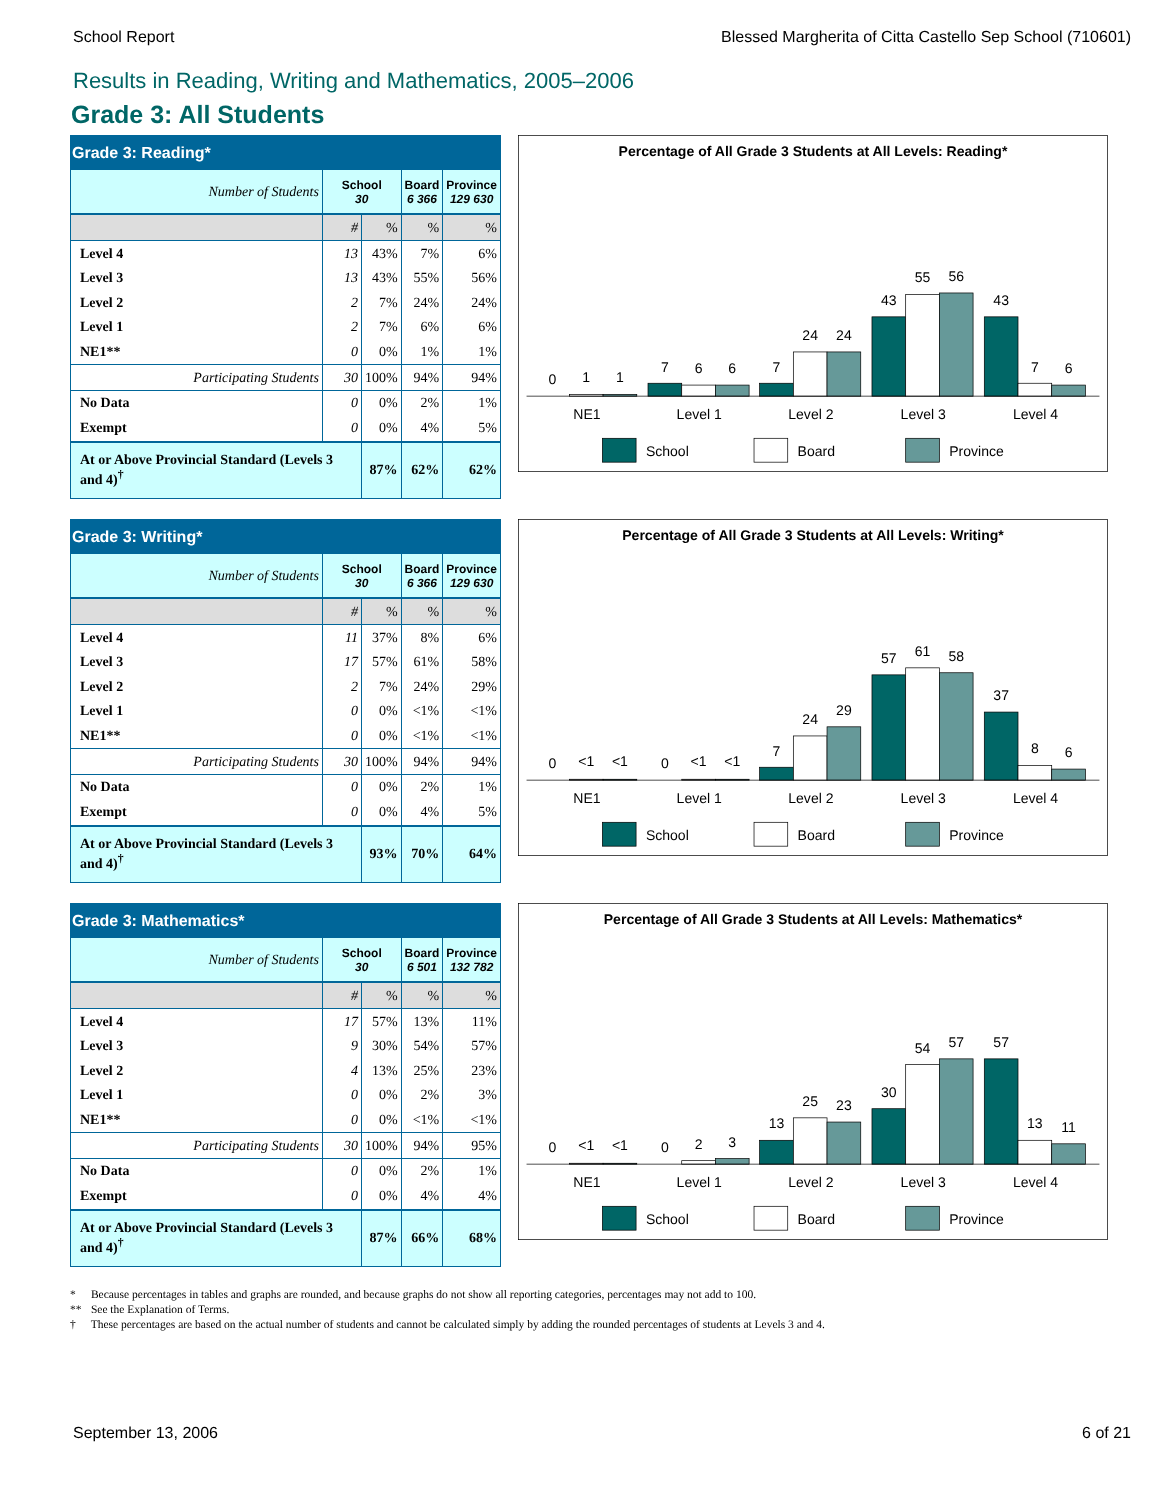School Report Blessed Margherita of Citta Castello Sep School (710601)
Results in Reading, Writing and Mathematics, 2005–2006
Grade 3: All Students
| Grade 3: Reading* | | | | |
| --- | --- | --- | --- | --- |
| Number of Students | School 30 | | Board 6 366 | Province 129 630 |
| | # | % | % | % |
| Level 4 | 13 | 43% | 7% | 6% |
| Level 3 | 13 | 43% | 55% | 56% |
| Level 2 | 2 | 7% | 24% | 24% |
| Level 1 | 2 | 7% | 6% | 6% |
| NE1** | 0 | 0% | 1% | 1% |
| Participating Students | 30 | 100% | 94% | 94% |
| No Data | 0 | 0% | 2% | 1% |
| Exempt | 0 | 0% | 4% | 5% |
| At or Above Provincial Standard (Levels 3 and 4)<sup>†</sup> | | 87% | 62% | 62% |
Percentage of All Grade 3 Students at All Levels: Reading*
0
1
1
7
6
6
7
24
24
43
55
56
43
7
6
NE1
Level 1
Level 2
Level 3
Level 4
School
Board
Province
| Grade 3: Writing* | | | | |
| --- | --- | --- | --- | --- |
| Number of Students | School 30 | | Board 6 366 | Province 129 630 |
| | # | % | % | % |
| Level 4 | 11 | 37% | 8% | 6% |
| Level 3 | 17 | 57% | 61% | 58% |
| Level 2 | 2 | 7% | 24% | 29% |
| Level 1 | 0 | 0% | <1% | <1% |
| NE1** | 0 | 0% | <1% | <1% |
| Participating Students | 30 | 100% | 94% | 94% |
| No Data | 0 | 0% | 2% | 1% |
| Exempt | 0 | 0% | 4% | 5% |
| At or Above Provincial Standard (Levels 3 and 4)<sup>†</sup> | | 93% | 70% | 64% |
Percentage of All Grade 3 Students at All Levels: Writing*
0
<1
<1
0
<1
<1
7
24
29
57
61
58
37
8
6
NE1
Level 1
Level 2
Level 3
Level 4
School
Board
Province
| Grade 3: Mathematics* | | | | |
| --- | --- | --- | --- | --- |
| Number of Students | School 30 | | Board 6 501 | Province 132 782 |
| | # | % | % | % |
| Level 4 | 17 | 57% | 13% | 11% |
| Level 3 | 9 | 30% | 54% | 57% |
| Level 2 | 4 | 13% | 25% | 23% |
| Level 1 | 0 | 0% | 2% | 3% |
| NE1** | 0 | 0% | <1% | <1% |
| Participating Students | 30 | 100% | 94% | 95% |
| No Data | 0 | 0% | 2% | 1% |
| Exempt | 0 | 0% | 4% | 4% |
| At or Above Provincial Standard (Levels 3 and 4)<sup>†</sup> | | 87% | 66% | 68% |
Percentage of All Grade 3 Students at All Levels: Mathematics*
0
<1
<1
0
2
3
13
25
23
30
54
57
57
13
11
NE1
Level 1
Level 2
Level 3
Level 4
School
Board
Province
* Because percentages in tables and graphs are rounded, and because graphs do not show all reporting categories, percentages may not add to 100.
** See the Explanation of Terms.
† These percentages are based on the actual number of students and cannot be calculated simply by adding the rounded percentages of students at Levels 3 and 4.
September 13, 2006 6 of 21